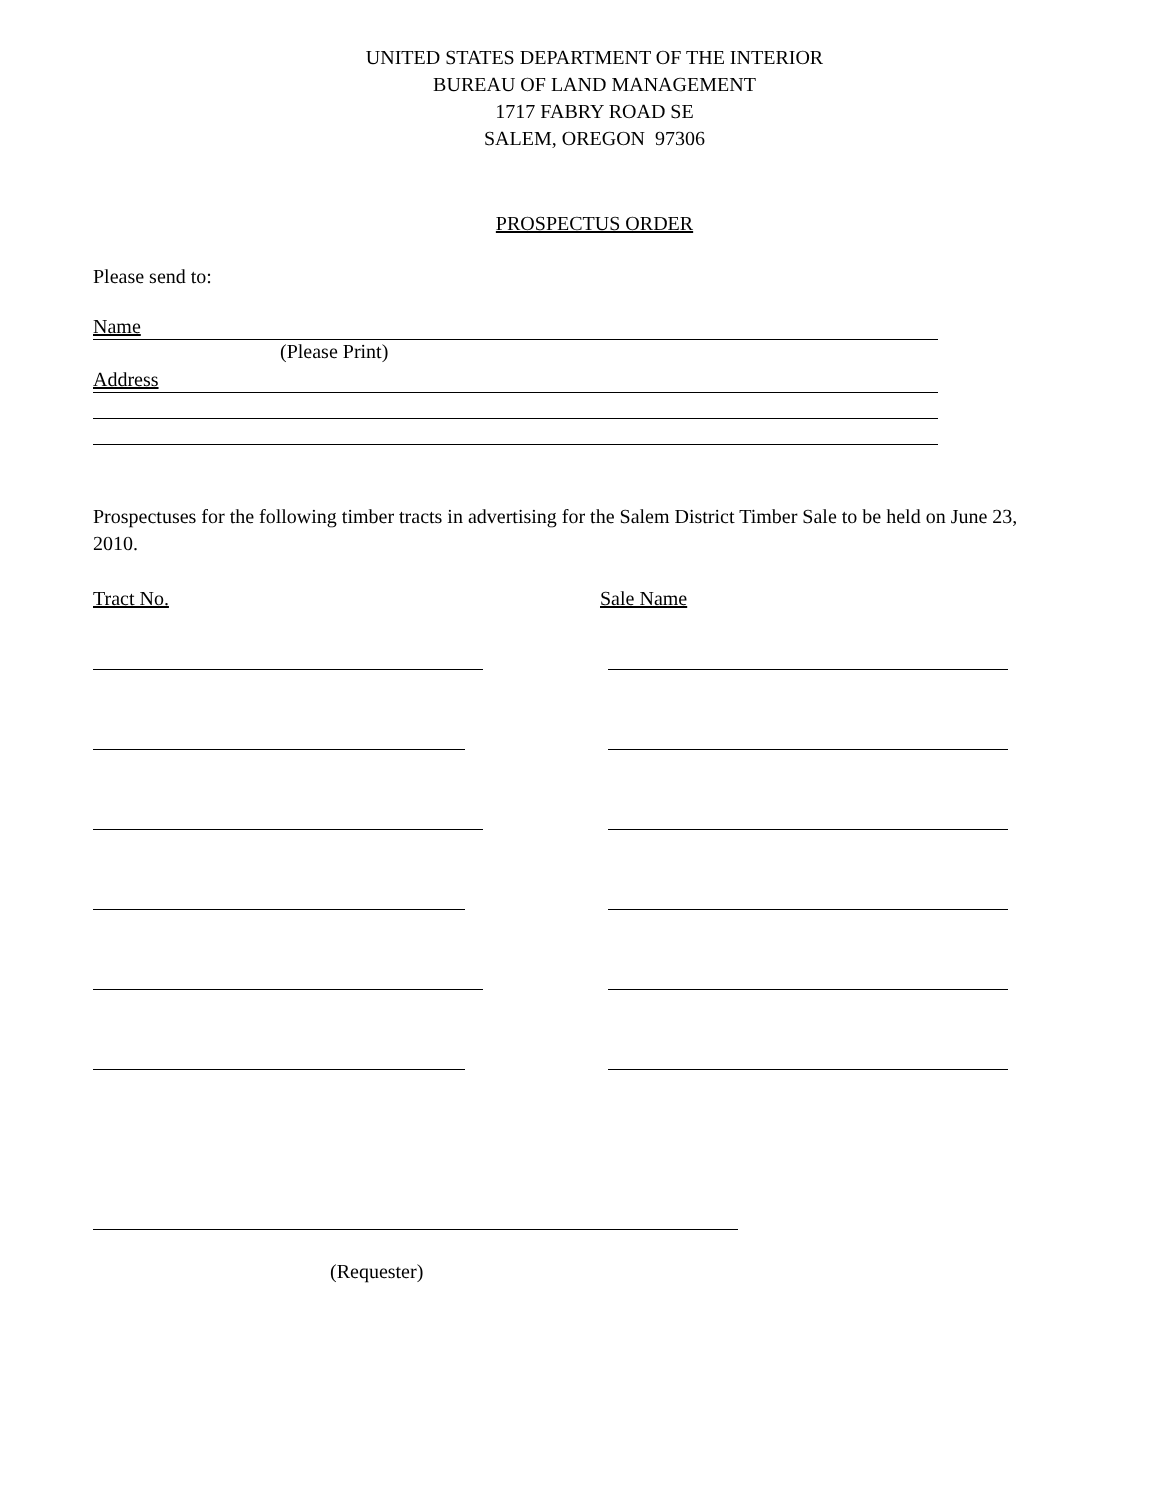UNITED STATES DEPARTMENT OF THE INTERIOR
BUREAU OF LAND MANAGEMENT
1717 FABRY ROAD SE
SALEM, OREGON 97306
PROSPECTUS ORDER
Please send to:
Name
(Please Print)
Address
Prospectuses for the following timber tracts in advertising for the Salem District Timber Sale to be held on June 23, 2010.
Tract No. Sale Name
(Requester)